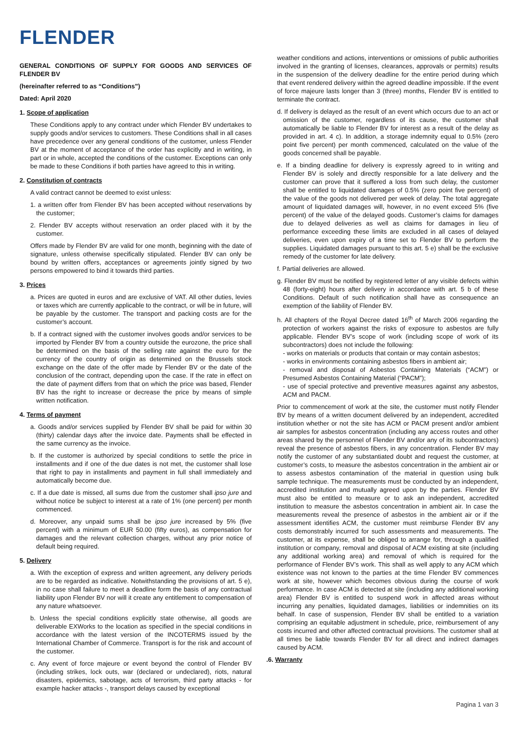FLENDER
GENERAL CONDITIONS OF SUPPLY FOR GOODS AND SERVICES OF FLENDER BV
(hereinafter referred to as “Conditions”)
Dated: April 2020
1. Scope of application
These Conditions apply to any contract under which Flender BV undertakes to supply goods and/or services to customers. These Conditions shall in all cases have precedence over any general conditions of the customer, unless Flender BV at the moment of acceptance of the order has explicitly and in writing, in part or in whole, accepted the conditions of the customer. Exceptions can only be made to these Conditions if both parties have agreed to this in writing.
2. Constitution of contracts
A valid contract cannot be deemed to exist unless:
1. a written offer from Flender BV has been accepted without reservations by the customer;
2. Flender BV accepts without reservation an order placed with it by the customer.
Offers made by Flender BV are valid for one month, beginning with the date of signature, unless otherwise specifically stipulated. Flender BV can only be bound by written offers, acceptances or agreements jointly signed by two persons empowered to bind it towards third parties.
3. Prices
a. Prices are quoted in euros and are exclusive of VAT. All other duties, levies or taxes which are currently applicable to the contract, or will be in future, will be payable by the customer. The transport and packing costs are for the customer’s account.
b. If a contract signed with the customer involves goods and/or services to be imported by Flender BV from a country outside the eurozone, the price shall be determined on the basis of the selling rate against the euro for the currency of the country of origin as determined on the Brussels stock exchange on the date of the offer made by Flender BV or the date of the conclusion of the contract, depending upon the case. If the rate in effect on the date of payment differs from that on which the price was based, Flender BV has the right to increase or decrease the price by means of simple written notification.
4. Terms of payment
a. Goods and/or services supplied by Flender BV shall be paid for within 30 (thirty) calendar days after the invoice date. Payments shall be effected in the same currency as the invoice.
b. If the customer is authorized by special conditions to settle the price in installments and if one of the due dates is not met, the customer shall lose that right to pay in installments and payment in full shall immediately and automatically become due.
c. If a due date is missed, all sums due from the customer shall ipso jure and without notice be subject to interest at a rate of 1% (one percent) per month commenced.
d. Moreover, any unpaid sums shall be ipso jure increased by 5% (five percent) with a minimum of EUR 50.00 (fifty euros), as compensation for damages and the relevant collection charges, without any prior notice of default being required.
5. Delivery
a. With the exception of express and written agreement, any delivery periods are to be regarded as indicative. Notwithstanding the provisions of art. 5 e), in no case shall failure to meet a deadline form the basis of any contractual liability upon Flender BV nor will it create any entitlement to compensation of any nature whatsoever.
b. Unless the special conditions explicitly state otherwise, all goods are deliverable EXWorks to the location as specified in the special conditions in accordance with the latest version of the INCOTERMS issued by the International Chamber of Commerce. Transport is for the risk and account of the customer.
c. Any event of force majeure or event beyond the control of Flender BV (including strikes, lock outs, war (declared or undeclared), riots, natural disasters, epidemics, sabotage, acts of terrorism, third party attacks - for example hacker attacks -, transport delays caused by exceptional
weather conditions and actions, interventions or omissions of public authorities involved in the granting of licenses, clearances, approvals or permits) results in the suspension of the delivery deadline for the entire period during which that event rendered delivery within the agreed deadline impossible. If the event of force majeure lasts longer than 3 (three) months, Flender BV is entitled to terminate the contract.
d. If delivery is delayed as the result of an event which occurs due to an act or omission of the customer, regardless of its cause, the customer shall automatically be liable to Flender BV for interest as a result of the delay as provided in art. 4 c). In addition, a storage indemnity equal to 0.5% (zero point five percent) per month commenced, calculated on the value of the goods concerned shall be payable.
e. If a binding deadline for delivery is expressly agreed to in writing and Flender BV is solely and directly responsible for a late delivery and the customer can prove that it suffered a loss from such delay, the customer shall be entitled to liquidated damages of 0.5% (zero point five percent) of the value of the goods not delivered per week of delay. The total aggregate amount of liquidated damages will, however, in no event exceed 5% (five percent) of the value of the delayed goods. Customer’s claims for damages due to delayed deliveries as well as claims for damages in lieu of performance exceeding these limits are excluded in all cases of delayed deliveries, even upon expiry of a time set to Flender BV to perform the supplies. Liquidated damages pursuant to this art. 5 e) shall be the exclusive remedy of the customer for late delivery.
f. Partial deliveries are allowed.
g. Flender BV must be notified by registered letter of any visible defects within 48 (forty-eight) hours after delivery in accordance with art. 5 b of these Conditions. Default of such notification shall have as consequence an exemption of the liability of Flender BV.
h. All chapters of the Royal Decree dated 16<sup>th</sup> of March 2006 regarding the protection of workers against the risks of exposure to asbestos are fully applicable. Flender BV’s scope of work (including scope of work of its subcontractors) does not include the following:
- works on materials or products that contain or may contain asbestos;
- works in environments containing asbestos fibers in ambient air;
- removal and disposal of Asbestos Containing Materials (“ACM”) or Presumed Asbestos Containing Material (“PACM”);
- use of special protective and preventive measures against any asbestos, ACM and PACM.
Prior to commencement of work at the site, the customer must notify Flender BV by means of a written document delivered by an independent, accredited institution whether or not the site has ACM or PACM present and/or ambient air samples for asbestos concentration (including any access routes and other areas shared by the personnel of Flender BV and/or any of its subcontractors) reveal the presence of asbestos fibers, in any concentration. Flender BV may notify the customer of any substantiated doubt and request the customer, at customer’s costs, to measure the asbestos concentration in the ambient air or to assess asbestos contamination of the material in question using bulk sample technique. The measurements must be conducted by an independent, accredited institution and mutually agreed upon by the parties. Flender BV must also be entitled to measure or to ask an independent, accredited institution to measure the asbestos concentration in ambient air. In case the measurements reveal the presence of asbestos in the ambient air or if the assessment identifies ACM, the customer must reimburse Flender BV any costs demonstrably incurred for such assessments and measurements. The customer, at its expense, shall be obliged to arrange for, through a qualified institution or company, removal and disposal of ACM existing at site (including any additional working area) and removal of which is required for the performance of Flender BV’s work. This shall as well apply to any ACM which existence was not known to the parties at the time Flender BV commences work at site, however which becomes obvious during the course of work performance. In case ACM is detected at site (including any additional working area) Flender BV is entitled to suspend work in affected areas without incurring any penalties, liquidated damages, liabilities or indemnities on its behalf. In case of suspension, Flender BV shall be entitled to a variation comprising an equitable adjustment in schedule, price, reimbursement of any costs incurred and other affected contractual provisions. The customer shall at all times be liable towards Flender BV for all direct and indirect damages caused by ACM.
.6. Warranty
Pagina 1 van 3